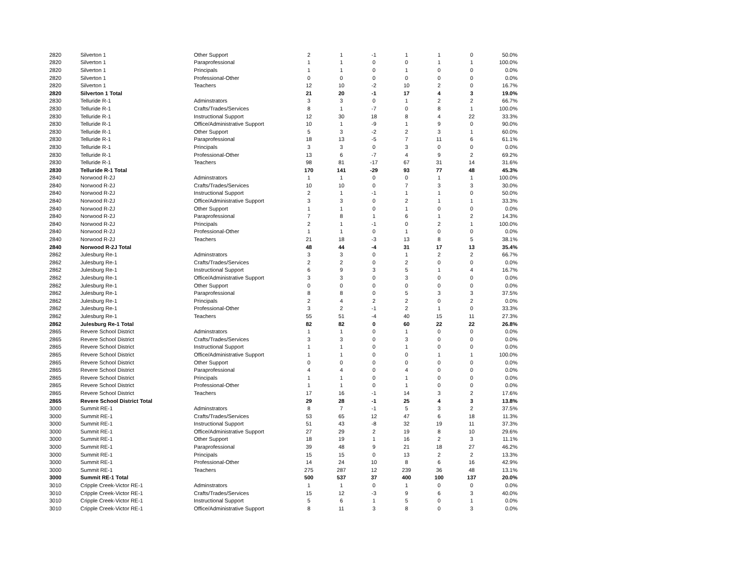| 2820 | Silverton 1 | Other Support | 2 | 1 | -1 | 1 | 1 | 0 | 50.0% |
| 2820 | Silverton 1 | Paraprofessional | 1 | 1 | 0 | 0 | 1 | 1 | 100.0% |
| 2820 | Silverton 1 | Principals | 1 | 1 | 0 | 1 | 0 | 0 | 0.0% |
| 2820 | Silverton 1 | Professional-Other | 0 | 0 | 0 | 0 | 0 | 0 | 0.0% |
| 2820 | Silverton 1 | Teachers | 12 | 10 | -2 | 10 | 2 | 0 | 16.7% |
| 2820 | Silverton 1 Total | | 21 | 20 | -1 | 17 | 4 | 3 | 19.0% |
| 2830 | Telluride R-1 | Adminstrators | 3 | 3 | 0 | 1 | 2 | 2 | 66.7% |
| 2830 | Telluride R-1 | Crafts/Trades/Services | 8 | 1 | -7 | 0 | 8 | 1 | 100.0% |
| 2830 | Telluride R-1 | Instructional Support | 12 | 30 | 18 | 8 | 4 | 22 | 33.3% |
| 2830 | Telluride R-1 | Office/Administrative Support | 10 | 1 | -9 | 1 | 9 | 0 | 90.0% |
| 2830 | Telluride R-1 | Other Support | 5 | 3 | -2 | 2 | 3 | 1 | 60.0% |
| 2830 | Telluride R-1 | Paraprofessional | 18 | 13 | -5 | 7 | 11 | 6 | 61.1% |
| 2830 | Telluride R-1 | Principals | 3 | 3 | 0 | 3 | 0 | 0 | 0.0% |
| 2830 | Telluride R-1 | Professional-Other | 13 | 6 | -7 | 4 | 9 | 2 | 69.2% |
| 2830 | Telluride R-1 | Teachers | 98 | 81 | -17 | 67 | 31 | 14 | 31.6% |
| 2830 | Telluride R-1 Total | | 170 | 141 | -29 | 93 | 77 | 48 | 45.3% |
| 2840 | Norwood R-2J | Adminstrators | 1 | 1 | 0 | 0 | 1 | 1 | 100.0% |
| 2840 | Norwood R-2J | Crafts/Trades/Services | 10 | 10 | 0 | 7 | 3 | 3 | 30.0% |
| 2840 | Norwood R-2J | Instructional Support | 2 | 1 | -1 | 1 | 1 | 0 | 50.0% |
| 2840 | Norwood R-2J | Office/Administrative Support | 3 | 3 | 0 | 2 | 1 | 1 | 33.3% |
| 2840 | Norwood R-2J | Other Support | 1 | 1 | 0 | 1 | 0 | 0 | 0.0% |
| 2840 | Norwood R-2J | Paraprofessional | 7 | 8 | 1 | 6 | 1 | 2 | 14.3% |
| 2840 | Norwood R-2J | Principals | 2 | 1 | -1 | 0 | 2 | 1 | 100.0% |
| 2840 | Norwood R-2J | Professional-Other | 1 | 1 | 0 | 1 | 0 | 0 | 0.0% |
| 2840 | Norwood R-2J | Teachers | 21 | 18 | -3 | 13 | 8 | 5 | 38.1% |
| 2840 | Norwood R-2J Total | | 48 | 44 | -4 | 31 | 17 | 13 | 35.4% |
| 2862 | Julesburg Re-1 | Adminstrators | 3 | 3 | 0 | 1 | 2 | 2 | 66.7% |
| 2862 | Julesburg Re-1 | Crafts/Trades/Services | 2 | 2 | 0 | 2 | 0 | 0 | 0.0% |
| 2862 | Julesburg Re-1 | Instructional Support | 6 | 9 | 3 | 5 | 1 | 4 | 16.7% |
| 2862 | Julesburg Re-1 | Office/Administrative Support | 3 | 3 | 0 | 3 | 0 | 0 | 0.0% |
| 2862 | Julesburg Re-1 | Other Support | 0 | 0 | 0 | 0 | 0 | 0 | 0.0% |
| 2862 | Julesburg Re-1 | Paraprofessional | 8 | 8 | 0 | 5 | 3 | 3 | 37.5% |
| 2862 | Julesburg Re-1 | Principals | 2 | 4 | 2 | 2 | 0 | 2 | 0.0% |
| 2862 | Julesburg Re-1 | Professional-Other | 3 | 2 | -1 | 2 | 1 | 0 | 33.3% |
| 2862 | Julesburg Re-1 | Teachers | 55 | 51 | -4 | 40 | 15 | 11 | 27.3% |
| 2862 | Julesburg Re-1 Total | | 82 | 82 | 0 | 60 | 22 | 22 | 26.8% |
| 2865 | Revere School District | Adminstrators | 1 | 1 | 0 | 1 | 0 | 0 | 0.0% |
| 2865 | Revere School District | Crafts/Trades/Services | 3 | 3 | 0 | 3 | 0 | 0 | 0.0% |
| 2865 | Revere School District | Instructional Support | 1 | 1 | 0 | 1 | 0 | 0 | 0.0% |
| 2865 | Revere School District | Office/Administrative Support | 1 | 1 | 0 | 0 | 1 | 1 | 100.0% |
| 2865 | Revere School District | Other Support | 0 | 0 | 0 | 0 | 0 | 0 | 0.0% |
| 2865 | Revere School District | Paraprofessional | 4 | 4 | 0 | 4 | 0 | 0 | 0.0% |
| 2865 | Revere School District | Principals | 1 | 1 | 0 | 1 | 0 | 0 | 0.0% |
| 2865 | Revere School District | Professional-Other | 1 | 1 | 0 | 1 | 0 | 0 | 0.0% |
| 2865 | Revere School District | Teachers | 17 | 16 | -1 | 14 | 3 | 2 | 17.6% |
| 2865 | Revere School District Total | | 29 | 28 | -1 | 25 | 4 | 3 | 13.8% |
| 3000 | Summit RE-1 | Adminstrators | 8 | 7 | -1 | 5 | 3 | 2 | 37.5% |
| 3000 | Summit RE-1 | Crafts/Trades/Services | 53 | 65 | 12 | 47 | 6 | 18 | 11.3% |
| 3000 | Summit RE-1 | Instructional Support | 51 | 43 | -8 | 32 | 19 | 11 | 37.3% |
| 3000 | Summit RE-1 | Office/Administrative Support | 27 | 29 | 2 | 19 | 8 | 10 | 29.6% |
| 3000 | Summit RE-1 | Other Support | 18 | 19 | 1 | 16 | 2 | 3 | 11.1% |
| 3000 | Summit RE-1 | Paraprofessional | 39 | 48 | 9 | 21 | 18 | 27 | 46.2% |
| 3000 | Summit RE-1 | Principals | 15 | 15 | 0 | 13 | 2 | 2 | 13.3% |
| 3000 | Summit RE-1 | Professional-Other | 14 | 24 | 10 | 8 | 6 | 16 | 42.9% |
| 3000 | Summit RE-1 | Teachers | 275 | 287 | 12 | 239 | 36 | 48 | 13.1% |
| 3000 | Summit RE-1 Total | | 500 | 537 | 37 | 400 | 100 | 137 | 20.0% |
| 3010 | Cripple Creek-Victor RE-1 | Adminstrators | 1 | 1 | 0 | 1 | 0 | 0 | 0.0% |
| 3010 | Cripple Creek-Victor RE-1 | Crafts/Trades/Services | 15 | 12 | -3 | 9 | 6 | 3 | 40.0% |
| 3010 | Cripple Creek-Victor RE-1 | Instructional Support | 5 | 6 | 1 | 5 | 0 | 1 | 0.0% |
| 3010 | Cripple Creek-Victor RE-1 | Office/Administrative Support | 8 | 11 | 3 | 8 | 0 | 3 | 0.0% |